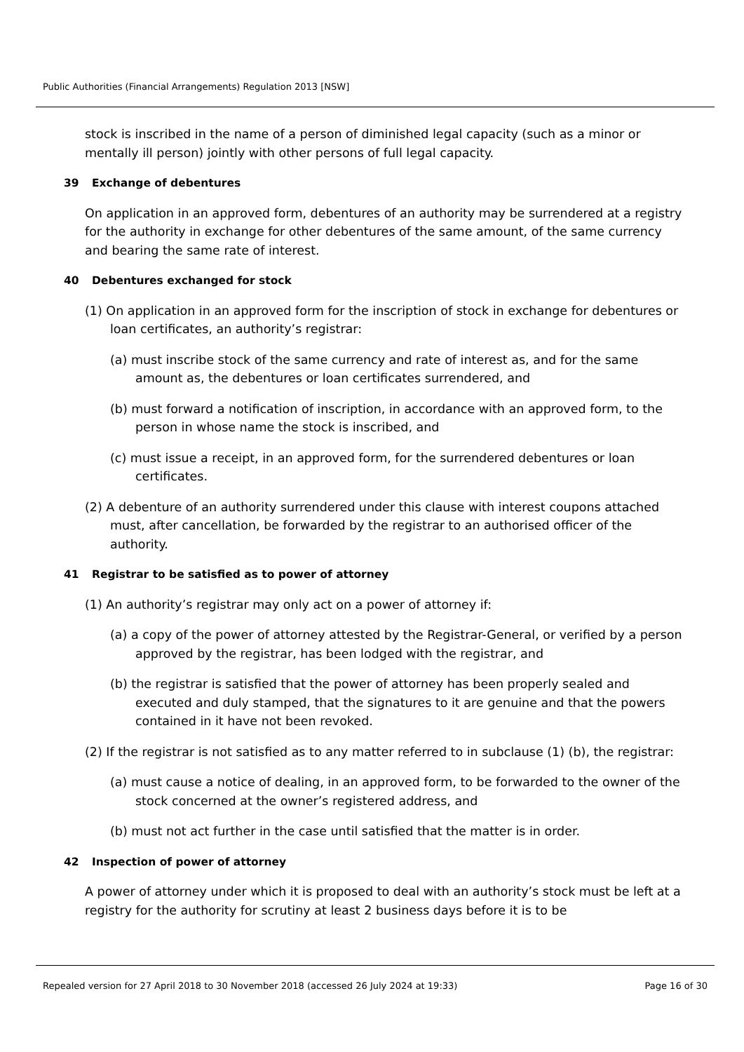Public Authorities (Financial Arrangements) Regulation 2013 [NSW]
stock is inscribed in the name of a person of diminished legal capacity (such as a minor or mentally ill person) jointly with other persons of full legal capacity.
39 Exchange of debentures
On application in an approved form, debentures of an authority may be surrendered at a registry for the authority in exchange for other debentures of the same amount, of the same currency and bearing the same rate of interest.
40 Debentures exchanged for stock
(1) On application in an approved form for the inscription of stock in exchange for debentures or loan certificates, an authority’s registrar:
(a) must inscribe stock of the same currency and rate of interest as, and for the same amount as, the debentures or loan certificates surrendered, and
(b) must forward a notification of inscription, in accordance with an approved form, to the person in whose name the stock is inscribed, and
(c) must issue a receipt, in an approved form, for the surrendered debentures or loan certificates.
(2) A debenture of an authority surrendered under this clause with interest coupons attached must, after cancellation, be forwarded by the registrar to an authorised officer of the authority.
41 Registrar to be satisfied as to power of attorney
(1) An authority’s registrar may only act on a power of attorney if:
(a) a copy of the power of attorney attested by the Registrar-General, or verified by a person approved by the registrar, has been lodged with the registrar, and
(b) the registrar is satisfied that the power of attorney has been properly sealed and executed and duly stamped, that the signatures to it are genuine and that the powers contained in it have not been revoked.
(2) If the registrar is not satisfied as to any matter referred to in subclause (1) (b), the registrar:
(a) must cause a notice of dealing, in an approved form, to be forwarded to the owner of the stock concerned at the owner’s registered address, and
(b) must not act further in the case until satisfied that the matter is in order.
42 Inspection of power of attorney
A power of attorney under which it is proposed to deal with an authority’s stock must be left at a registry for the authority for scrutiny at least 2 business days before it is to be
Repealed version for 27 April 2018 to 30 November 2018 (accessed 26 July 2024 at 19:33) Page 16 of 30